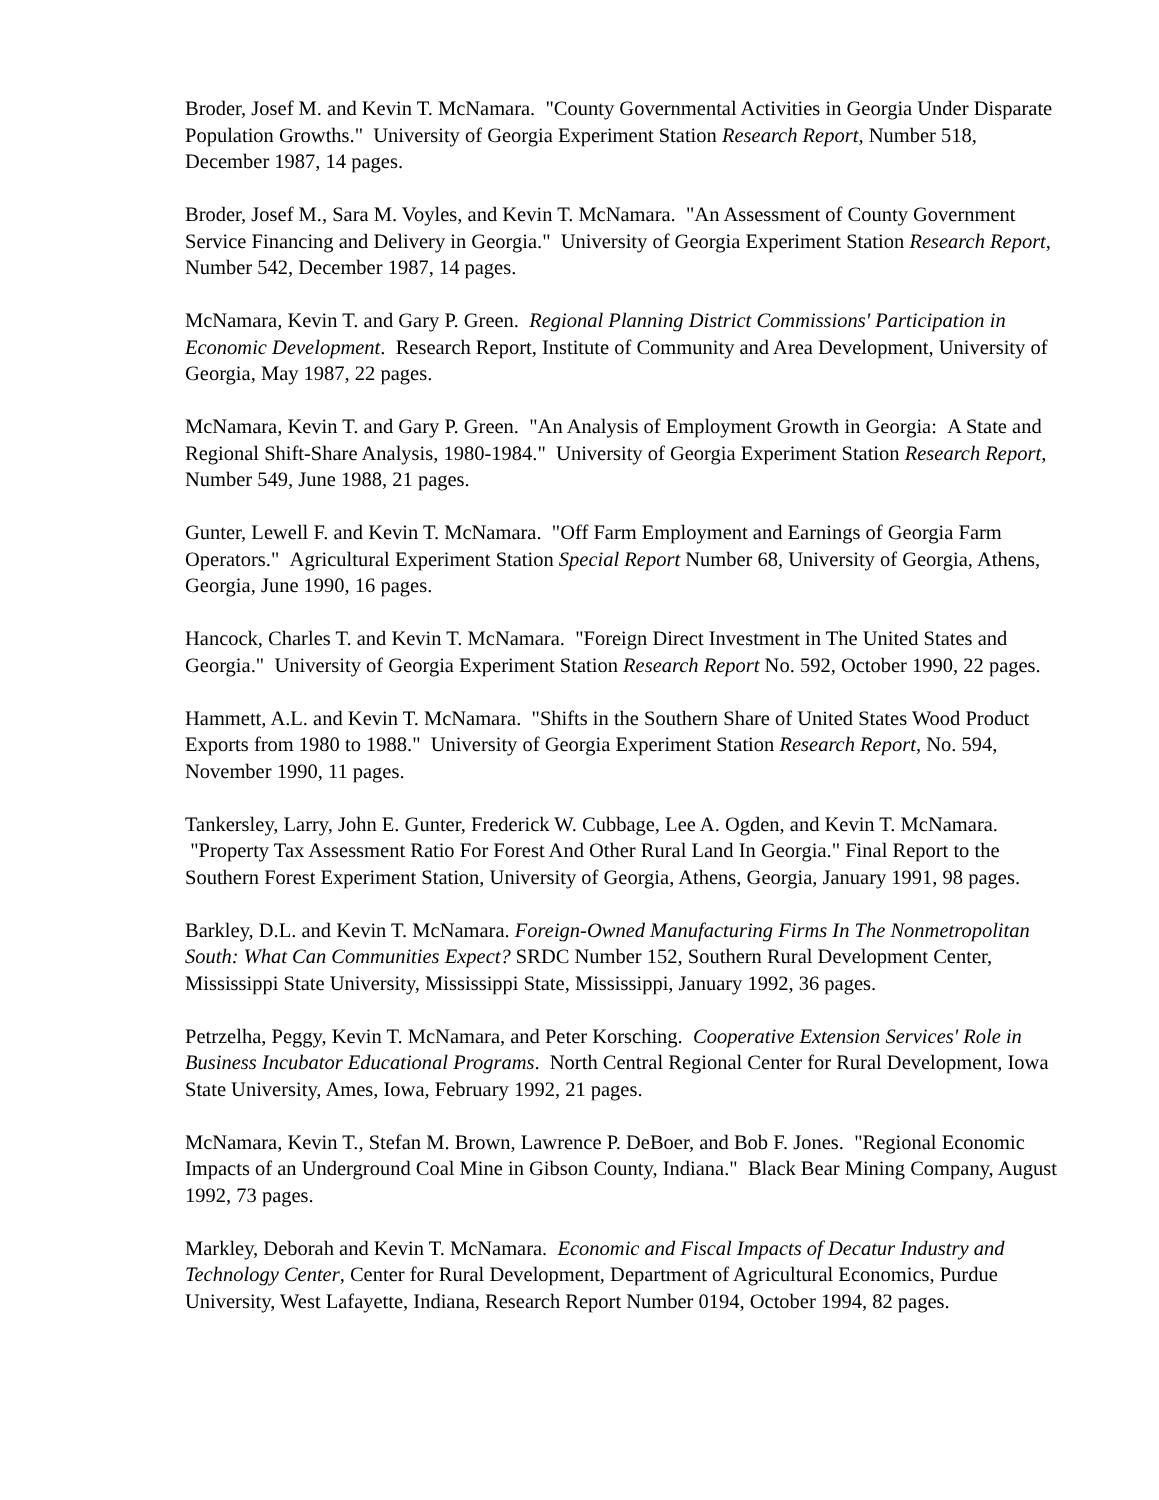Broder, Josef M. and Kevin T. McNamara. "County Governmental Activities in Georgia Under Disparate Population Growths." University of Georgia Experiment Station Research Report, Number 518, December 1987, 14 pages.
Broder, Josef M., Sara M. Voyles, and Kevin T. McNamara. "An Assessment of County Government Service Financing and Delivery in Georgia." University of Georgia Experiment Station Research Report, Number 542, December 1987, 14 pages.
McNamara, Kevin T. and Gary P. Green. Regional Planning District Commissions' Participation in Economic Development. Research Report, Institute of Community and Area Development, University of Georgia, May 1987, 22 pages.
McNamara, Kevin T. and Gary P. Green. "An Analysis of Employment Growth in Georgia: A State and Regional Shift-Share Analysis, 1980-1984." University of Georgia Experiment Station Research Report, Number 549, June 1988, 21 pages.
Gunter, Lewell F. and Kevin T. McNamara. "Off Farm Employment and Earnings of Georgia Farm Operators." Agricultural Experiment Station Special Report Number 68, University of Georgia, Athens, Georgia, June 1990, 16 pages.
Hancock, Charles T. and Kevin T. McNamara. "Foreign Direct Investment in The United States and Georgia." University of Georgia Experiment Station Research Report No. 592, October 1990, 22 pages.
Hammett, A.L. and Kevin T. McNamara. "Shifts in the Southern Share of United States Wood Product Exports from 1980 to 1988." University of Georgia Experiment Station Research Report, No. 594, November 1990, 11 pages.
Tankersley, Larry, John E. Gunter, Frederick W. Cubbage, Lee A. Ogden, and Kevin T. McNamara. "Property Tax Assessment Ratio For Forest And Other Rural Land In Georgia." Final Report to the Southern Forest Experiment Station, University of Georgia, Athens, Georgia, January 1991, 98 pages.
Barkley, D.L. and Kevin T. McNamara. Foreign-Owned Manufacturing Firms In The Nonmetropolitan South: What Can Communities Expect? SRDC Number 152, Southern Rural Development Center, Mississippi State University, Mississippi State, Mississippi, January 1992, 36 pages.
Petrzelha, Peggy, Kevin T. McNamara, and Peter Korsching. Cooperative Extension Services' Role in Business Incubator Educational Programs. North Central Regional Center for Rural Development, Iowa State University, Ames, Iowa, February 1992, 21 pages.
McNamara, Kevin T., Stefan M. Brown, Lawrence P. DeBoer, and Bob F. Jones. "Regional Economic Impacts of an Underground Coal Mine in Gibson County, Indiana." Black Bear Mining Company, August 1992, 73 pages.
Markley, Deborah and Kevin T. McNamara. Economic and Fiscal Impacts of Decatur Industry and Technology Center, Center for Rural Development, Department of Agricultural Economics, Purdue University, West Lafayette, Indiana, Research Report Number 0194, October 1994, 82 pages.